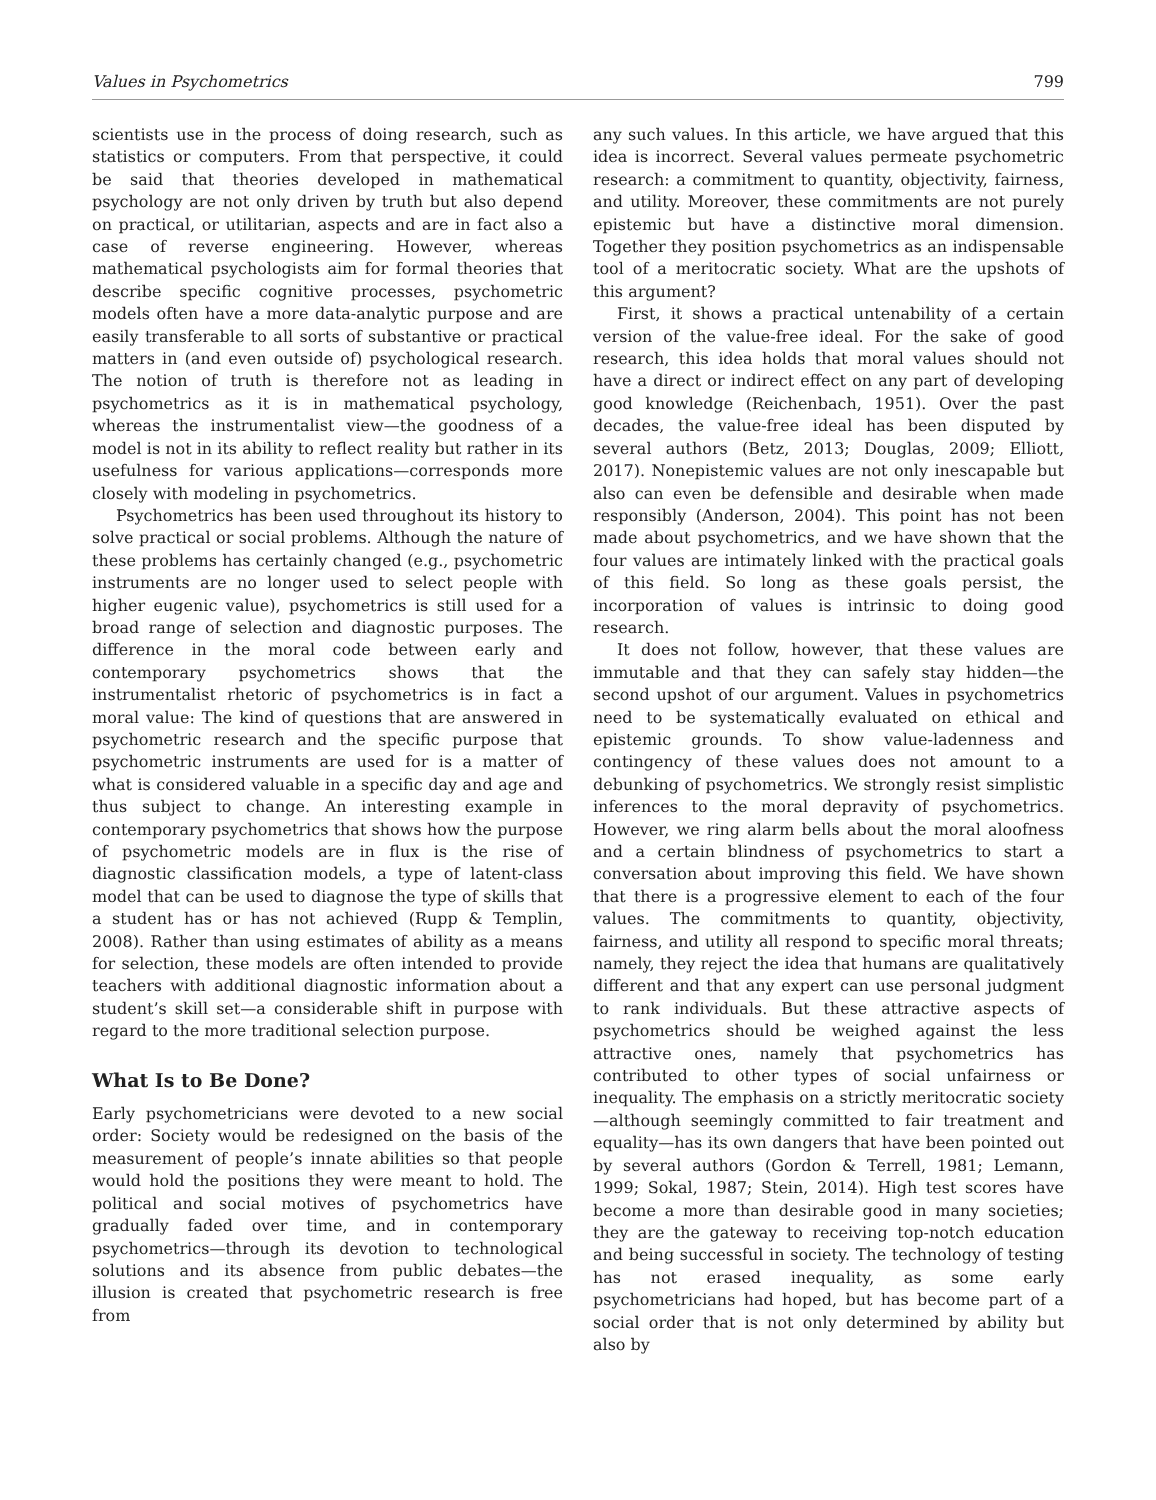Values in Psychometrics 799
scientists use in the process of doing research, such as statistics or computers. From that perspective, it could be said that theories developed in mathematical psychology are not only driven by truth but also depend on practical, or utilitarian, aspects and are in fact also a case of reverse engineering. However, whereas mathematical psychologists aim for formal theories that describe specific cognitive processes, psychometric models often have a more data-analytic purpose and are easily transferable to all sorts of substantive or practical matters in (and even outside of) psychological research. The notion of truth is therefore not as leading in psychometrics as it is in mathematical psychology, whereas the instrumentalist view—the goodness of a model is not in its ability to reflect reality but rather in its usefulness for various applications—corresponds more closely with modeling in psychometrics.
Psychometrics has been used throughout its history to solve practical or social problems. Although the nature of these problems has certainly changed (e.g., psychometric instruments are no longer used to select people with higher eugenic value), psychometrics is still used for a broad range of selection and diagnostic purposes. The difference in the moral code between early and contemporary psychometrics shows that the instrumentalist rhetoric of psychometrics is in fact a moral value: The kind of questions that are answered in psychometric research and the specific purpose that psychometric instruments are used for is a matter of what is considered valuable in a specific day and age and thus subject to change. An interesting example in contemporary psychometrics that shows how the purpose of psychometric models are in flux is the rise of diagnostic classification models, a type of latent-class model that can be used to diagnose the type of skills that a student has or has not achieved (Rupp & Templin, 2008). Rather than using estimates of ability as a means for selection, these models are often intended to provide teachers with additional diagnostic information about a student’s skill set—a considerable shift in purpose with regard to the more traditional selection purpose.
What Is to Be Done?
Early psychometricians were devoted to a new social order: Society would be redesigned on the basis of the measurement of people’s innate abilities so that people would hold the positions they were meant to hold. The political and social motives of psychometrics have gradually faded over time, and in contemporary psychometrics—through its devotion to technological solutions and its absence from public debates—the illusion is created that psychometric research is free from
any such values. In this article, we have argued that this idea is incorrect. Several values permeate psychometric research: a commitment to quantity, objectivity, fairness, and utility. Moreover, these commitments are not purely epistemic but have a distinctive moral dimension. Together they position psychometrics as an indispensable tool of a meritocratic society. What are the upshots of this argument?
First, it shows a practical untenability of a certain version of the value-free ideal. For the sake of good research, this idea holds that moral values should not have a direct or indirect effect on any part of developing good knowledge (Reichenbach, 1951). Over the past decades, the value-free ideal has been disputed by several authors (Betz, 2013; Douglas, 2009; Elliott, 2017). Nonepistemic values are not only inescapable but also can even be defensible and desirable when made responsibly (Anderson, 2004). This point has not been made about psychometrics, and we have shown that the four values are intimately linked with the practical goals of this field. So long as these goals persist, the incorporation of values is intrinsic to doing good research.
It does not follow, however, that these values are immutable and that they can safely stay hidden—the second upshot of our argument. Values in psychometrics need to be systematically evaluated on ethical and epistemic grounds. To show value-ladenness and contingency of these values does not amount to a debunking of psychometrics. We strongly resist simplistic inferences to the moral depravity of psychometrics. However, we ring alarm bells about the moral aloofness and a certain blindness of psychometrics to start a conversation about improving this field. We have shown that there is a progressive element to each of the four values. The commitments to quantity, objectivity, fairness, and utility all respond to specific moral threats; namely, they reject the idea that humans are qualitatively different and that any expert can use personal judgment to rank individuals. But these attractive aspects of psychometrics should be weighed against the less attractive ones, namely that psychometrics has contributed to other types of social unfairness or inequality. The emphasis on a strictly meritocratic society—although seemingly committed to fair treatment and equality—has its own dangers that have been pointed out by several authors (Gordon & Terrell, 1981; Lemann, 1999; Sokal, 1987; Stein, 2014). High test scores have become a more than desirable good in many societies; they are the gateway to receiving top-notch education and being successful in society. The technology of testing has not erased inequality, as some early psychometricians had hoped, but has become part of a social order that is not only determined by ability but also by